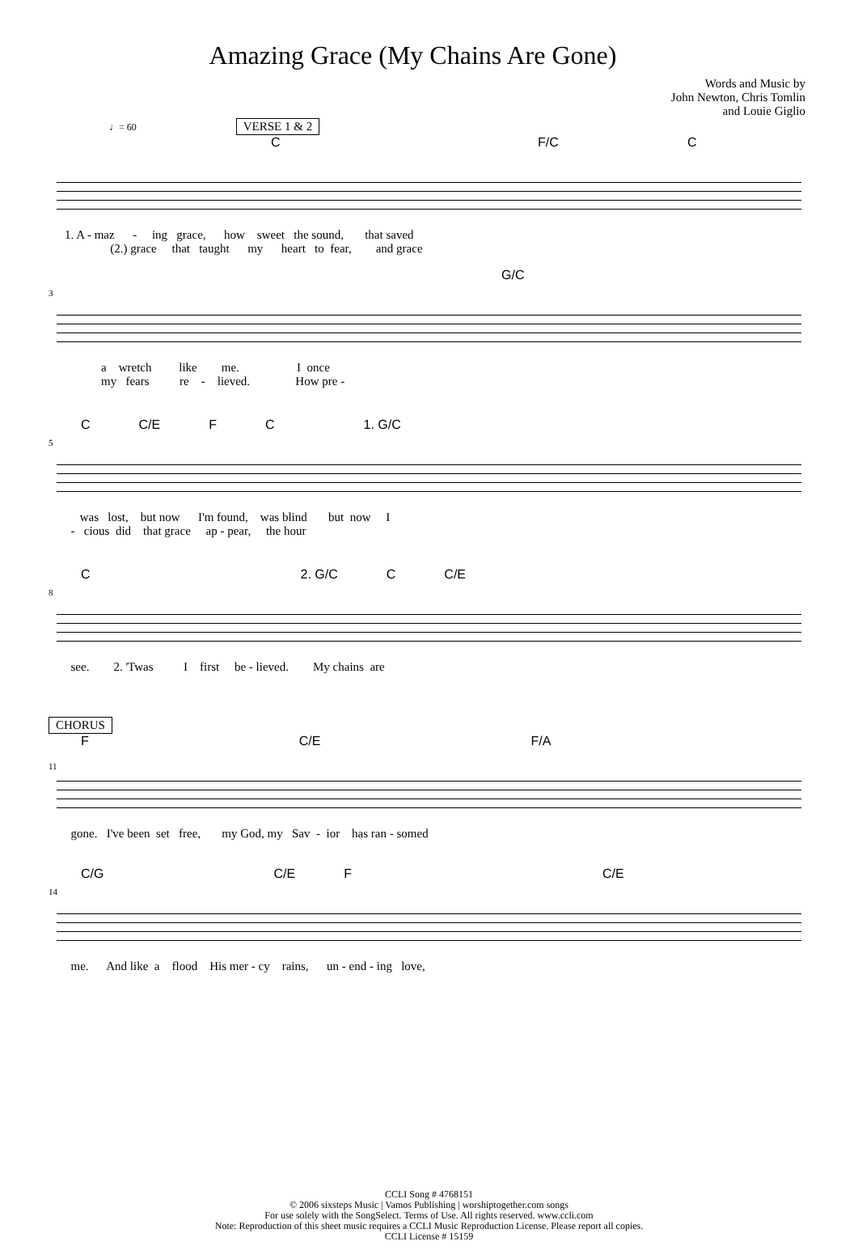Amazing Grace (My Chains Are Gone)
Words and Music by
John Newton, Chris Tomlin
and Louie Giglio
♩= 60 VERSE 1 & 2
C F/C C
1. A - maz - ing grace, how sweet the sound, that saved (2.) grace that taught my heart to fear, and grace
3
G/C
a wretch like me. I once my fears re - lieved. How pre -
5
C C/E F C 1. G/C
was lost, but now I'm found, was blind but now I - cious did that grace ap - pear, the hour
8
C 2. G/C C C/E
see. 2. 'Twas I first be - lieved. My chains are
CHORUS
11
F C/E F/A
gone. I've been set free, my God, my Sav - ior has ran - somed
14
C/G C/E F C/E
me. And like a flood His mer - cy rains, un - end - ing love,
CCLI Song # 4768151
© 2006 sixsteps Music | Vamos Publishing | worshiptogether.com songs
For use solely with the SongSelect. Terms of Use. All rights reserved. www.ccli.com
Note: Reproduction of this sheet music requires a CCLI Music Reproduction License. Please report all copies.
CCLI License # 15159